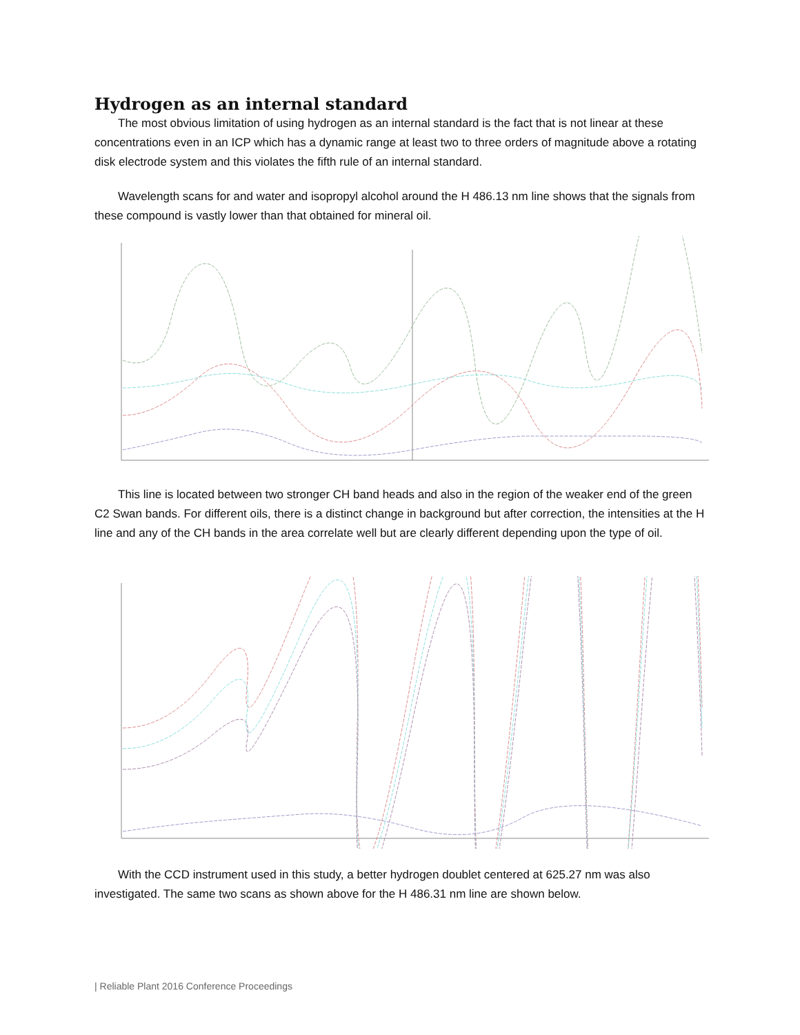Hydrogen as an internal standard
The most obvious limitation of using hydrogen as an internal standard is the fact that is not linear at these concentrations even in an ICP which has a dynamic range at least two to three orders of magnitude above a rotating disk electrode system and this violates the fifth rule of an internal standard.
Wavelength scans for and water and isopropyl alcohol around the H 486.13 nm line shows that the signals from these compound is vastly lower than that obtained for mineral oil.
This line is located between two stronger CH band heads and also in the region of the weaker end of the green C2 Swan bands. For different oils, there is a distinct change in background but after correction, the intensities at the H line and any of the CH bands in the area correlate well but are clearly different depending upon the type of oil.
With the CCD instrument used in this study, a better hydrogen doublet centered at 625.27 nm was also investigated. The same two scans as shown above for the H 486.31 nm line are shown below.
| Reliable Plant 2016 Conference Proceedings